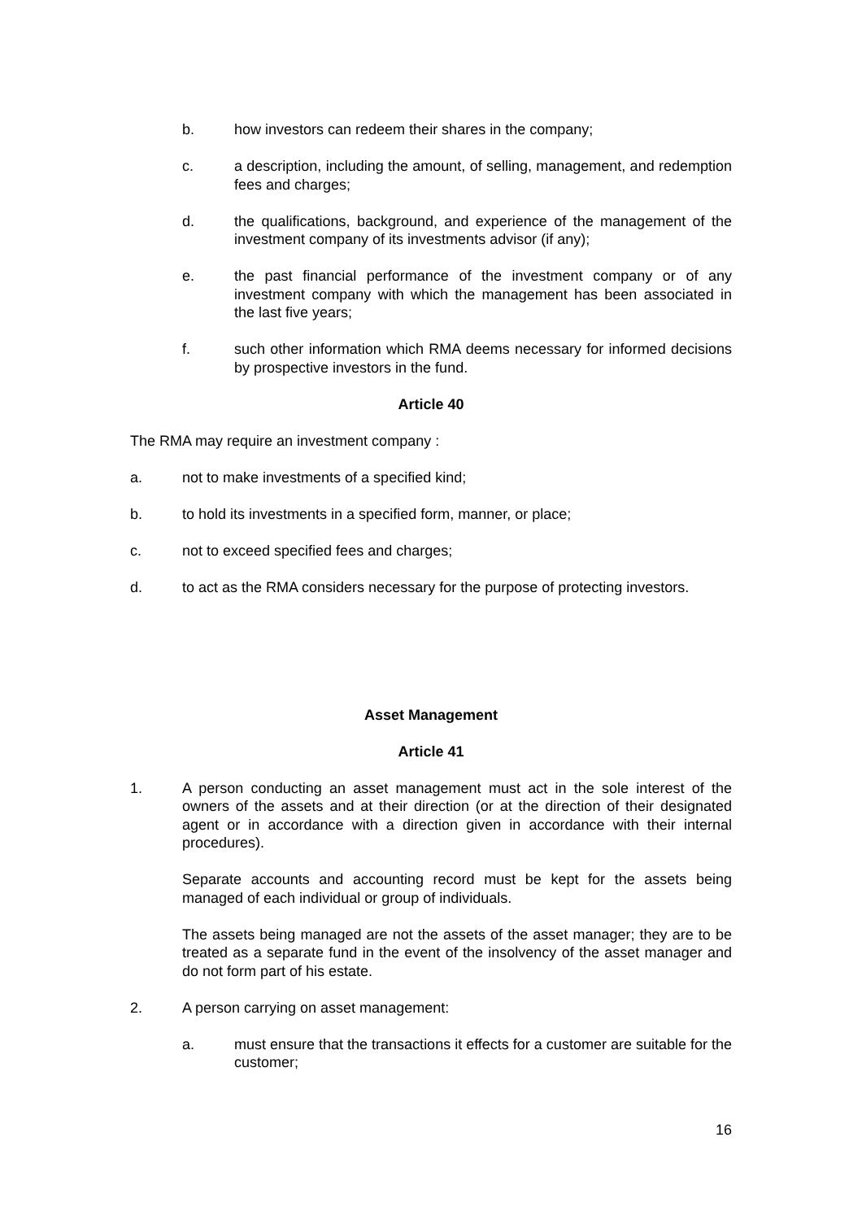b. how investors can redeem their shares in the company;
c. a description, including the amount, of selling, management, and redemption fees and charges;
d. the qualifications, background, and experience of the management of the investment company of its investments advisor (if any);
e. the past financial performance of the investment company or of any investment company with which the management has been associated in the last five years;
f. such other information which RMA deems necessary for informed decisions by prospective investors in the fund.
Article 40
The RMA may require an investment company :
a. not to make investments of a specified kind;
b. to hold its investments in a specified form, manner, or place;
c. not to exceed specified fees and charges;
d. to act as the RMA considers necessary for the purpose of protecting investors.
Asset Management
Article 41
1. A person conducting an asset management must act in the sole interest of the owners of the assets and at their direction (or at the direction of their designated agent or in accordance with a direction given in accordance with their internal procedures).
Separate accounts and accounting record must be kept for the assets being managed of each individual or group of individuals.
The assets being managed are not the assets of the asset manager; they are to be treated as a separate fund in the event of the insolvency of the asset manager and do not form part of his estate.
2. A person carrying on asset management:
a. must ensure that the transactions it effects for a customer are suitable for the customer;
16